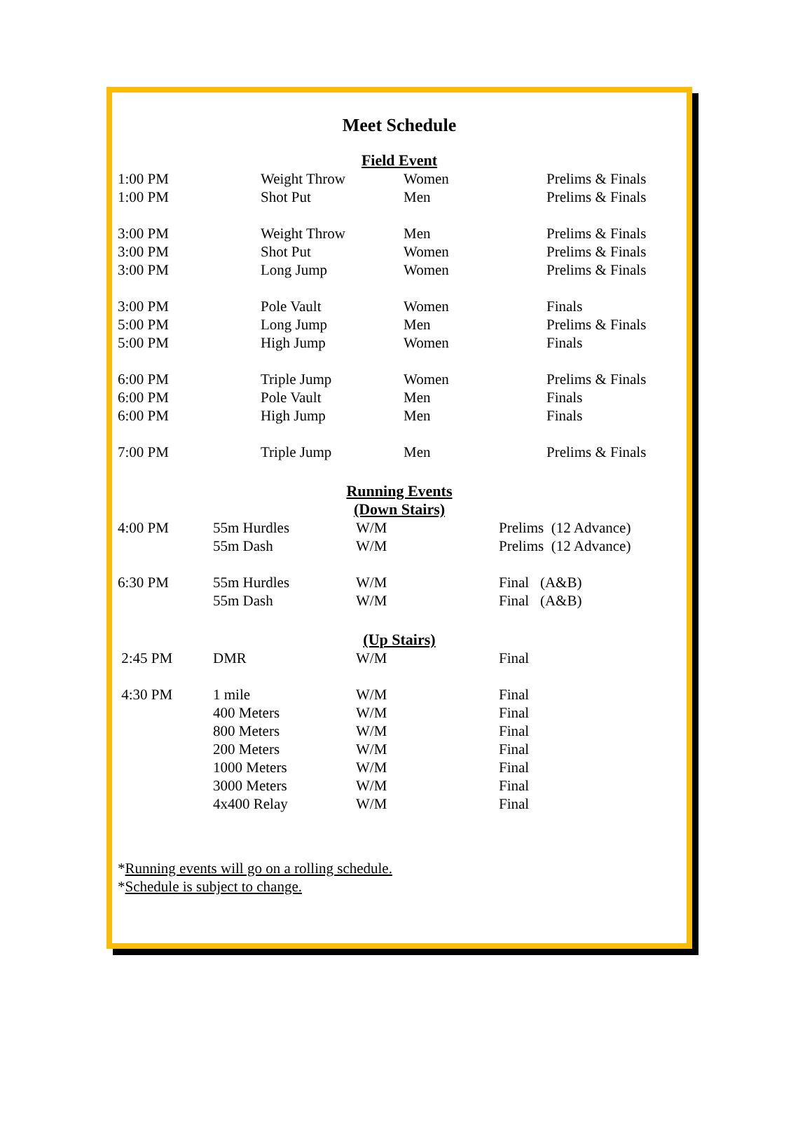Meet Schedule
Field Event
| 1:00 PM | Weight Throw | Women | Prelims & Finals |
| 1:00 PM | Shot Put | Men | Prelims & Finals |
| 3:00 PM | Weight Throw | Men | Prelims & Finals |
| 3:00 PM | Shot Put | Women | Prelims & Finals |
| 3:00 PM | Long Jump | Women | Prelims & Finals |
| 3:00 PM | Pole Vault | Women | Finals |
| 5:00 PM | Long Jump | Men | Prelims & Finals |
| 5:00 PM | High Jump | Women | Finals |
| 6:00 PM | Triple Jump | Women | Prelims & Finals |
| 6:00 PM | Pole Vault | Men | Finals |
| 6:00 PM | High Jump | Men | Finals |
| 7:00 PM | Triple Jump | Men | Prelims & Finals |
Running Events
(Down Stairs)
| 4:00 PM | 55m Hurdles | W/M | Prelims (12 Advance) |
| | 55m Dash | W/M | Prelims (12 Advance) |
| 6:30 PM | 55m Hurdles | W/M | Final (A&B) |
| | 55m Dash | W/M | Final (A&B) |
(Up Stairs)
| 2:45 PM | DMR | W/M | Final |
| 4:30 PM | 1 mile | W/M | Final |
| | 400 Meters | W/M | Final |
| | 800 Meters | W/M | Final |
| | 200 Meters | W/M | Final |
| | 1000 Meters | W/M | Final |
| | 3000 Meters | W/M | Final |
| | 4x400 Relay | W/M | Final |
*Running events will go on a rolling schedule.
*Schedule is subject to change.